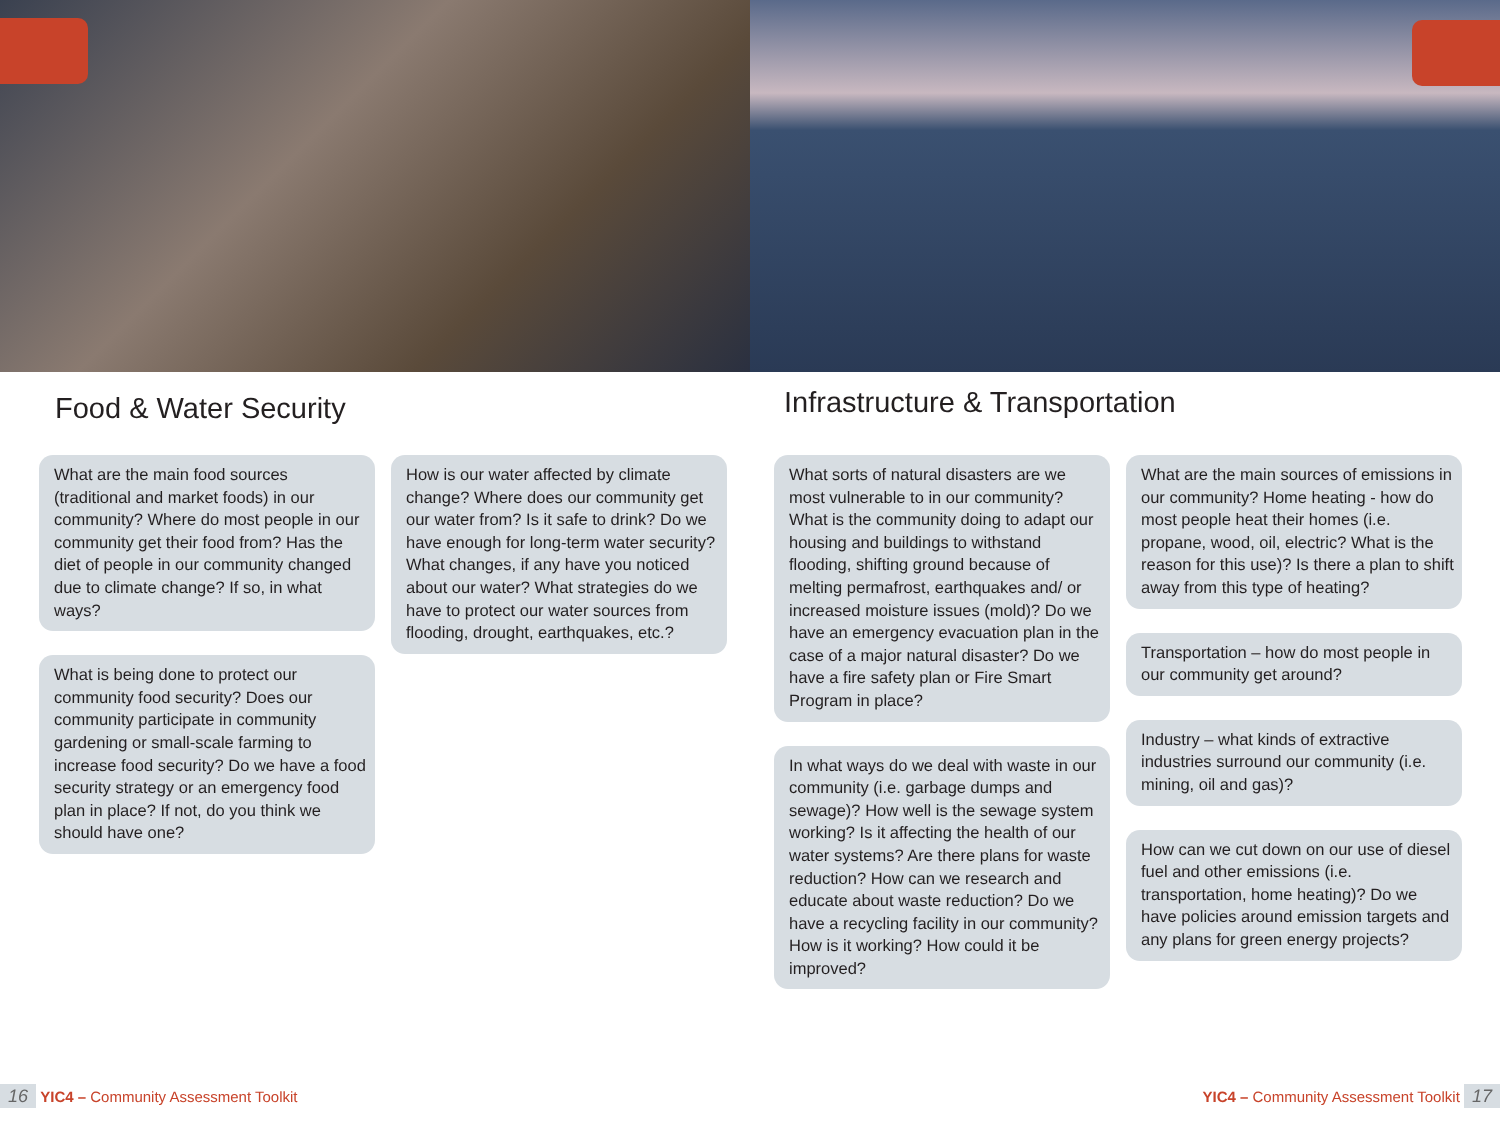Food & Water Security
What are the main food sources (traditional and market foods) in our community? Where do most people in our community get their food from? Has the diet of people in our community changed due to climate change? If so, in what ways?
What is being done to protect our community food security? Does our community participate in community gardening or small-scale farming to increase food security? Do we have a food security strategy or an emergency food plan in place? If not, do you think we should have one?
How is our water affected by climate change? Where does our community get our water from? Is it safe to drink? Do we have enough for long-term water security? What changes, if any have you noticed about our water? What strategies do we have to protect our water sources from flooding, drought, earthquakes, etc.?
Infrastructure & Transportation
What sorts of natural disasters are we most vulnerable to in our community? What is the community doing to adapt our housing and buildings to withstand flooding, shifting ground because of melting permafrost, earthquakes and/ or increased moisture issues (mold)? Do we have an emergency evacuation plan in the case of a major natural disaster? Do we have a fire safety plan or Fire Smart Program in place?
In what ways do we deal with waste in our community (i.e. garbage dumps and sewage)? How well is the sewage system working? Is it affecting the health of our water systems? Are there plans for waste reduction? How can we research and educate about waste reduction? Do we have a recycling facility in our community? How is it working? How could it be improved?
What are the main sources of emissions in our community? Home heating - how do most people heat their homes (i.e. propane, wood, oil, electric? What is the reason for this use)? Is there a plan to shift away from this type of heating?
Transportation – how do most people in our community get around?
Industry – what kinds of extractive industries surround our community (i.e. mining, oil and gas)?
How can we cut down on our use of diesel fuel and other emissions (i.e. transportation, home heating)? Do we have policies around emission targets and any plans for green energy projects?
16 YIC4 – Community Assessment Toolkit
YIC4 – Community Assessment Toolkit 17